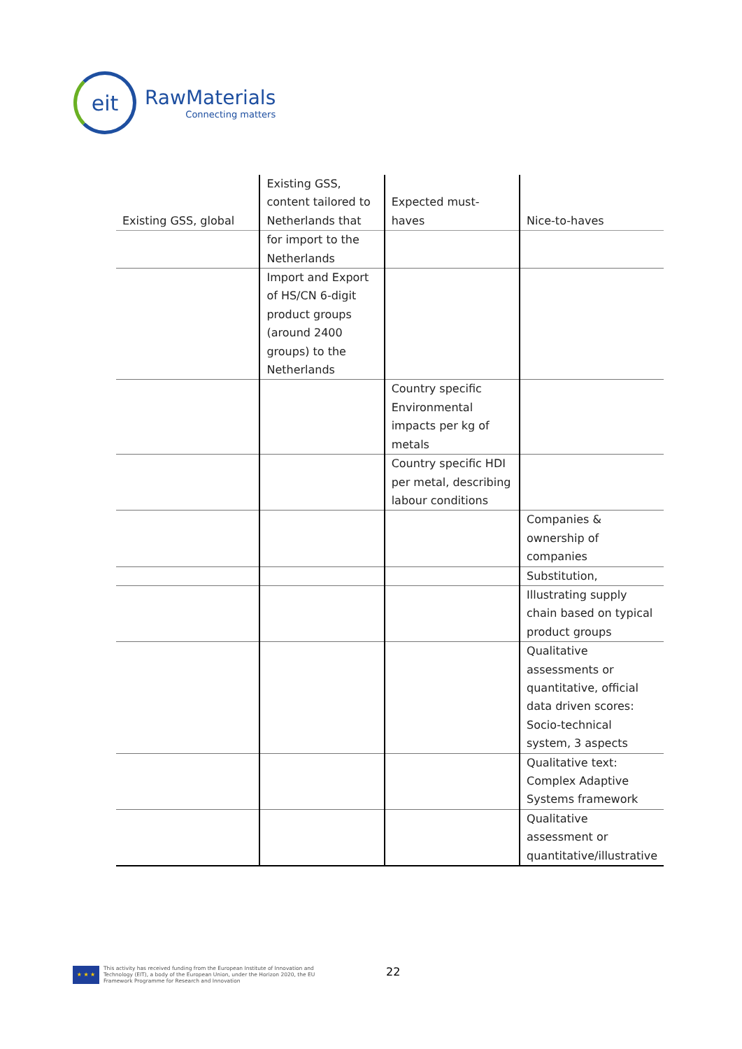eit
RawMaterials
Connecting matters
| Existing GSS, global | Existing GSS, content tailored to Netherlands that | Expected must-haves | Nice-to-haves |
| --- | --- | --- | --- |
| | for import to the Netherlands | | |
| | Import and Export of HS/CN 6-digit product groups (around 2400 groups) to the Netherlands | | |
| | | Country specific Environmental impacts per kg of metals | |
| | | Country specific HDI per metal, describing labour conditions | |
| | | | Companies & ownership of companies |
| | | | Substitution, |
| | | | Illustrating supply chain based on typical product groups |
| | | | Qualitative assessments or quantitative, official data driven scores: Socio-technical system, 3 aspects |
| | | | Qualitative text: Complex Adaptive Systems framework |
| | | | Qualitative assessment or quantitative/illustrative |
★ ★ ★
This activity has received funding from the European Institute of Innovation and
Technology (EIT), a body of the European Union, under the Horizon 2020, the EU
Framework Programme for Research and Innovation
22